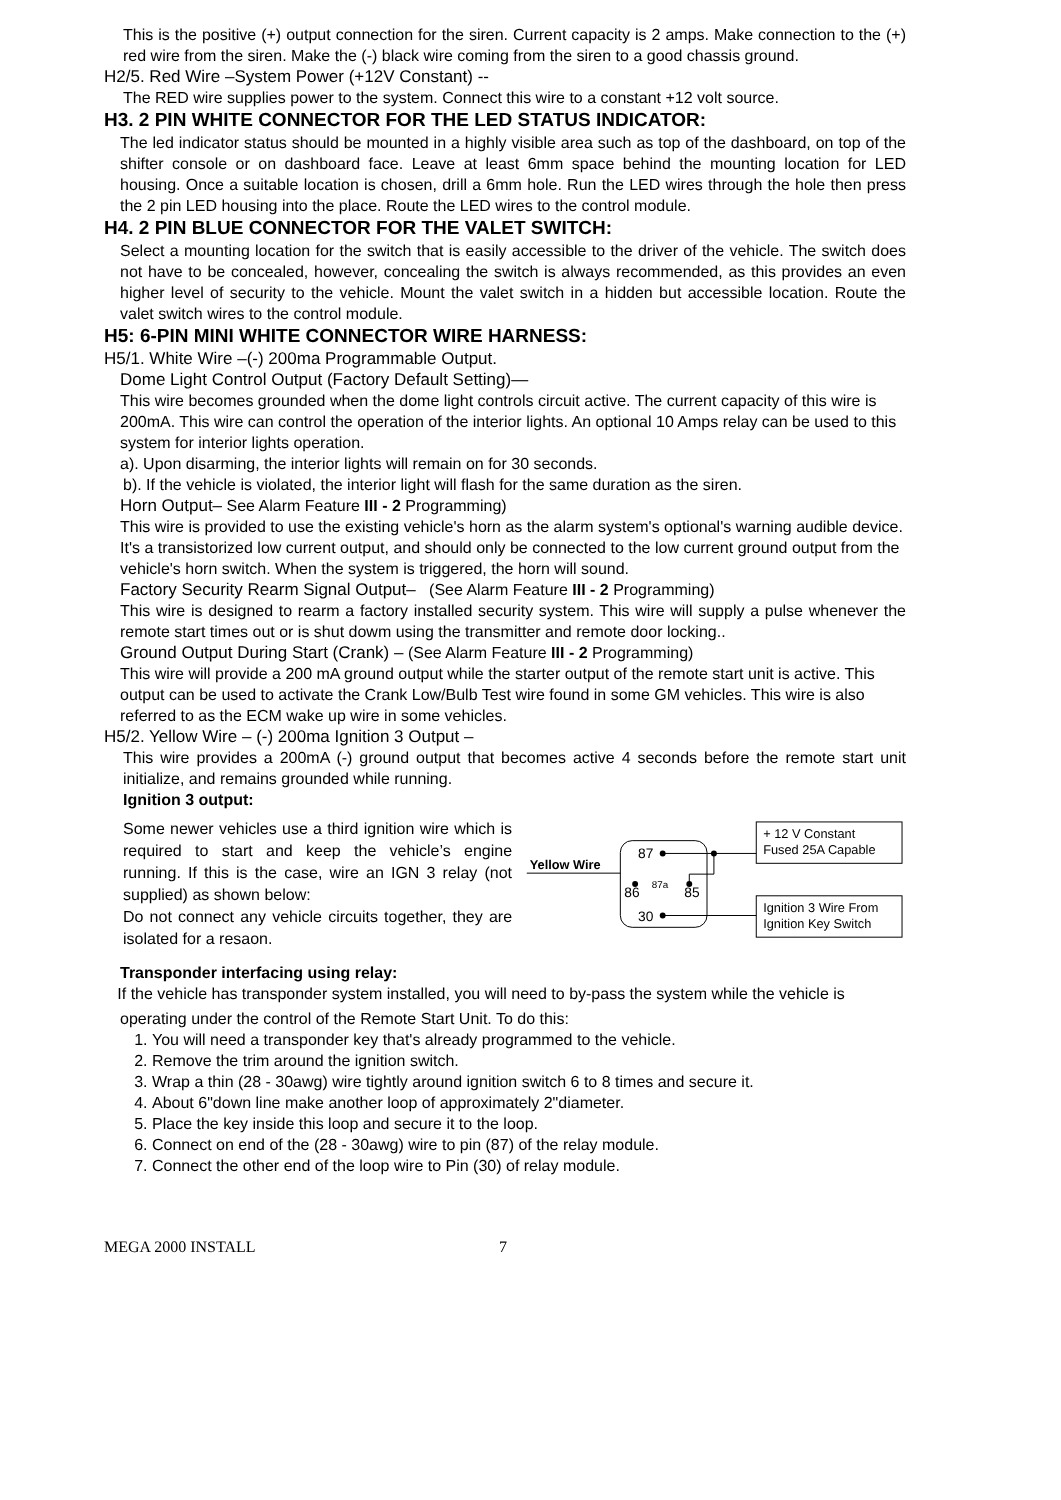This is the positive (+) output connection for the siren. Current capacity is 2 amps. Make connection to the (+) red wire from the siren. Make the (-) black wire coming from the siren to a good chassis ground.
H2/5. Red Wire –System Power (+12V Constant) --
The RED wire supplies power to the system. Connect this wire to a constant +12 volt source.
H3. 2 PIN WHITE CONNECTOR FOR THE LED STATUS INDICATOR:
The led indicator status should be mounted in a highly visible area such as top of the dashboard, on top of the shifter console or on dashboard face. Leave at least 6mm space behind the mounting location for LED housing. Once a suitable location is chosen, drill a 6mm hole. Run the LED wires through the hole then press the 2 pin LED housing into the place. Route the LED wires to the control module.
H4. 2 PIN BLUE CONNECTOR FOR THE VALET SWITCH:
Select a mounting location for the switch that is easily accessible to the driver of the vehicle. The switch does not have to be concealed, however, concealing the switch is always recommended, as this provides an even higher level of security to the vehicle. Mount the valet switch in a hidden but accessible location. Route the valet switch wires to the control module.
H5: 6-PIN MINI WHITE CONNECTOR WIRE HARNESS:
H5/1. White Wire –(-) 200ma Programmable Output.
Dome Light Control Output (Factory Default Setting)—
This wire becomes grounded when the dome light controls circuit active. The current capacity of this wire is 200mA. This wire can control the operation of the interior lights. An optional 10 Amps relay can be used to this system for interior lights operation.
a). Upon disarming, the interior lights will remain on for 30 seconds.
b). If the vehicle is violated, the interior light will flash for the same duration as the siren.
Horn Output– See Alarm Feature III - 2 Programming)
This wire is provided to use the existing vehicle's horn as the alarm system's optional's warning audible device. It's a transistorized low current output, and should only be connected to the low current ground output from the vehicle's horn switch. When the system is triggered, the horn will sound.
Factory Security Rearm Signal Output– (See Alarm Feature III - 2 Programming)
This wire is designed to rearm a factory installed security system. This wire will supply a pulse whenever the remote start times out or is shut dowm using the transmitter and remote door locking..
Ground Output During Start (Crank) – (See Alarm Feature III - 2 Programming)
This wire will provide a 200 mA ground output while the starter output of the remote start unit is active. This output can be used to activate the Crank Low/Bulb Test wire found in some GM vehicles. This wire is also referred to as the ECM wake up wire in some vehicles.
H5/2. Yellow Wire – (-) 200ma Ignition 3 Output –
This wire provides a 200mA (-) ground output that becomes active 4 seconds before the remote start unit initialize, and remains grounded while running.
Ignition 3 output:
Some newer vehicles use a third ignition wire which is required to start and keep the vehicle’s engine running. If this is the case, wire an IGN 3 relay (not supplied) as shown below:
Do not connect any vehicle circuits together, they are isolated for a resaon.
Yellow Wire
87
86
87a
85
30
+ 12 V Constant
Fused 25A Capable
Ignition 3 Wire From
Ignition Key Switch
Transponder interfacing using relay:
If the vehicle has transponder system installed, you will need to by-pass the system while the vehicle is
operating under the control of the Remote Start Unit. To do this:
1. You will need a transponder key that's already programmed to the vehicle.
2. Remove the trim around the ignition switch.
3. Wrap a thin (28 - 30awg) wire tightly around ignition switch 6 to 8 times and secure it.
4. About 6"down line make another loop of approximately 2"diameter.
5. Place the key inside this loop and secure it to the loop.
6. Connect on end of the (28 - 30awg) wire to pin (87) of the relay module.
7. Connect the other end of the loop wire to Pin (30) of relay module.
MEGA 2000 INSTALL 7